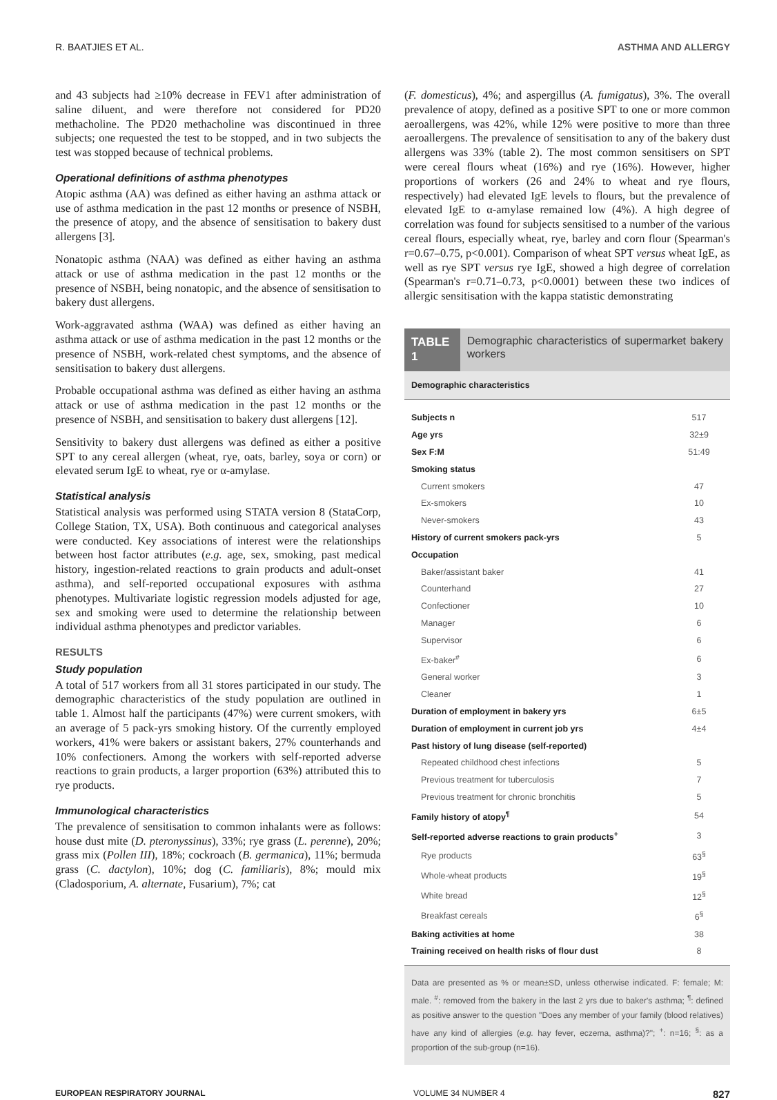R. BAATJIES ET AL. ASTHMA AND ALLERGY
and 43 subjects had ≥10% decrease in FEV1 after administration of saline diluent, and were therefore not considered for PD20 methacholine. The PD20 methacholine was discontinued in three subjects; one requested the test to be stopped, and in two subjects the test was stopped because of technical problems.
Operational definitions of asthma phenotypes
Atopic asthma (AA) was defined as either having an asthma attack or use of asthma medication in the past 12 months or presence of NSBH, the presence of atopy, and the absence of sensitisation to bakery dust allergens [3].
Nonatopic asthma (NAA) was defined as either having an asthma attack or use of asthma medication in the past 12 months or the presence of NSBH, being nonatopic, and the absence of sensitisation to bakery dust allergens.
Work-aggravated asthma (WAA) was defined as either having an asthma attack or use of asthma medication in the past 12 months or the presence of NSBH, work-related chest symptoms, and the absence of sensitisation to bakery dust allergens.
Probable occupational asthma was defined as either having an asthma attack or use of asthma medication in the past 12 months or the presence of NSBH, and sensitisation to bakery dust allergens [12].
Sensitivity to bakery dust allergens was defined as either a positive SPT to any cereal allergen (wheat, rye, oats, barley, soya or corn) or elevated serum IgE to wheat, rye or α-amylase.
Statistical analysis
Statistical analysis was performed using STATA version 8 (StataCorp, College Station, TX, USA). Both continuous and categorical analyses were conducted. Key associations of interest were the relationships between host factor attributes (e.g. age, sex, smoking, past medical history, ingestion-related reactions to grain products and adult-onset asthma), and self-reported occupational exposures with asthma phenotypes. Multivariate logistic regression models adjusted for age, sex and smoking were used to determine the relationship between individual asthma phenotypes and predictor variables.
RESULTS
Study population
A total of 517 workers from all 31 stores participated in our study. The demographic characteristics of the study population are outlined in table 1. Almost half the participants (47%) were current smokers, with an average of 5 pack-yrs smoking history. Of the currently employed workers, 41% were bakers or assistant bakers, 27% counterhands and 10% confectioners. Among the workers with self-reported adverse reactions to grain products, a larger proportion (63%) attributed this to rye products.
Immunological characteristics
The prevalence of sensitisation to common inhalants were as follows: house dust mite (D. pteronyssinus), 33%; rye grass (L. perenne), 20%; grass mix (Pollen III), 18%; cockroach (B. germanica), 11%; bermuda grass (C. dactylon), 10%; dog (C. familiaris), 8%; mould mix (Cladosporium, A. alternate, Fusarium), 7%; cat
(F. domesticus), 4%; and aspergillus (A. fumigatus), 3%. The overall prevalence of atopy, defined as a positive SPT to one or more common aeroallergens, was 42%, while 12% were positive to more than three aeroallergens. The prevalence of sensitisation to any of the bakery dust allergens was 33% (table 2). The most common sensitisers on SPT were cereal flours wheat (16%) and rye (16%). However, higher proportions of workers (26 and 24% to wheat and rye flours, respectively) had elevated IgE levels to flours, but the prevalence of elevated IgE to α-amylase remained low (4%). A high degree of correlation was found for subjects sensitised to a number of the various cereal flours, especially wheat, rye, barley and corn flour (Spearman's r=0.67–0.75, p<0.001). Comparison of wheat SPT versus wheat IgE, as well as rye SPT versus rye IgE, showed a high degree of correlation (Spearman's r=0.71–0.73, p<0.0001) between these two indices of allergic sensitisation with the kappa statistic demonstrating
TABLE 1
Demographic characteristics of supermarket bakery workers
| Demographic characteristics | |
| --- | --- |
| Subjects n | 517 |
| Age yrs | 32±9 |
| Sex F:M | 51:49 |
| Smoking status | |
| Current smokers | 47 |
| Ex-smokers | 10 |
| Never-smokers | 43 |
| History of current smokers pack-yrs | 5 |
| Occupation | |
| Baker/assistant baker | 41 |
| Counterhand | 27 |
| Confectioner | 10 |
| Manager | 6 |
| Supervisor | 6 |
| Ex-baker<sup>#</sup> | 6 |
| General worker | 3 |
| Cleaner | 1 |
| Duration of employment in bakery yrs | 6±5 |
| Duration of employment in current job yrs | 4±4 |
| Past history of lung disease (self-reported) | |
| Repeated childhood chest infections | 5 |
| Previous treatment for tuberculosis | 7 |
| Previous treatment for chronic bronchitis | 5 |
| Family history of atopy<sup>¶</sup> | 54 |
| Self-reported adverse reactions to grain products<sup>+</sup> | 3 |
| Rye products | 63<sup>§</sup> |
| Whole-wheat products | 19<sup>§</sup> |
| White bread | 12<sup>§</sup> |
| Breakfast cereals | 6<sup>§</sup> |
| Baking activities at home | 38 |
| Training received on health risks of flour dust | 8 |
Data are presented as % or mean±SD, unless otherwise indicated. F: female; M: male. <sup>#</sup>: removed from the bakery in the last 2 yrs due to baker's asthma; <sup>¶</sup>: defined as positive answer to the question "Does any member of your family (blood relatives) have any kind of allergies (e.g. hay fever, eczema, asthma)?"; <sup>+</sup>: n=16; <sup>§</sup>: as a proportion of the sub-group (n=16).
EUROPEAN RESPIRATORY JOURNAL VOLUME 34 NUMBER 4 827